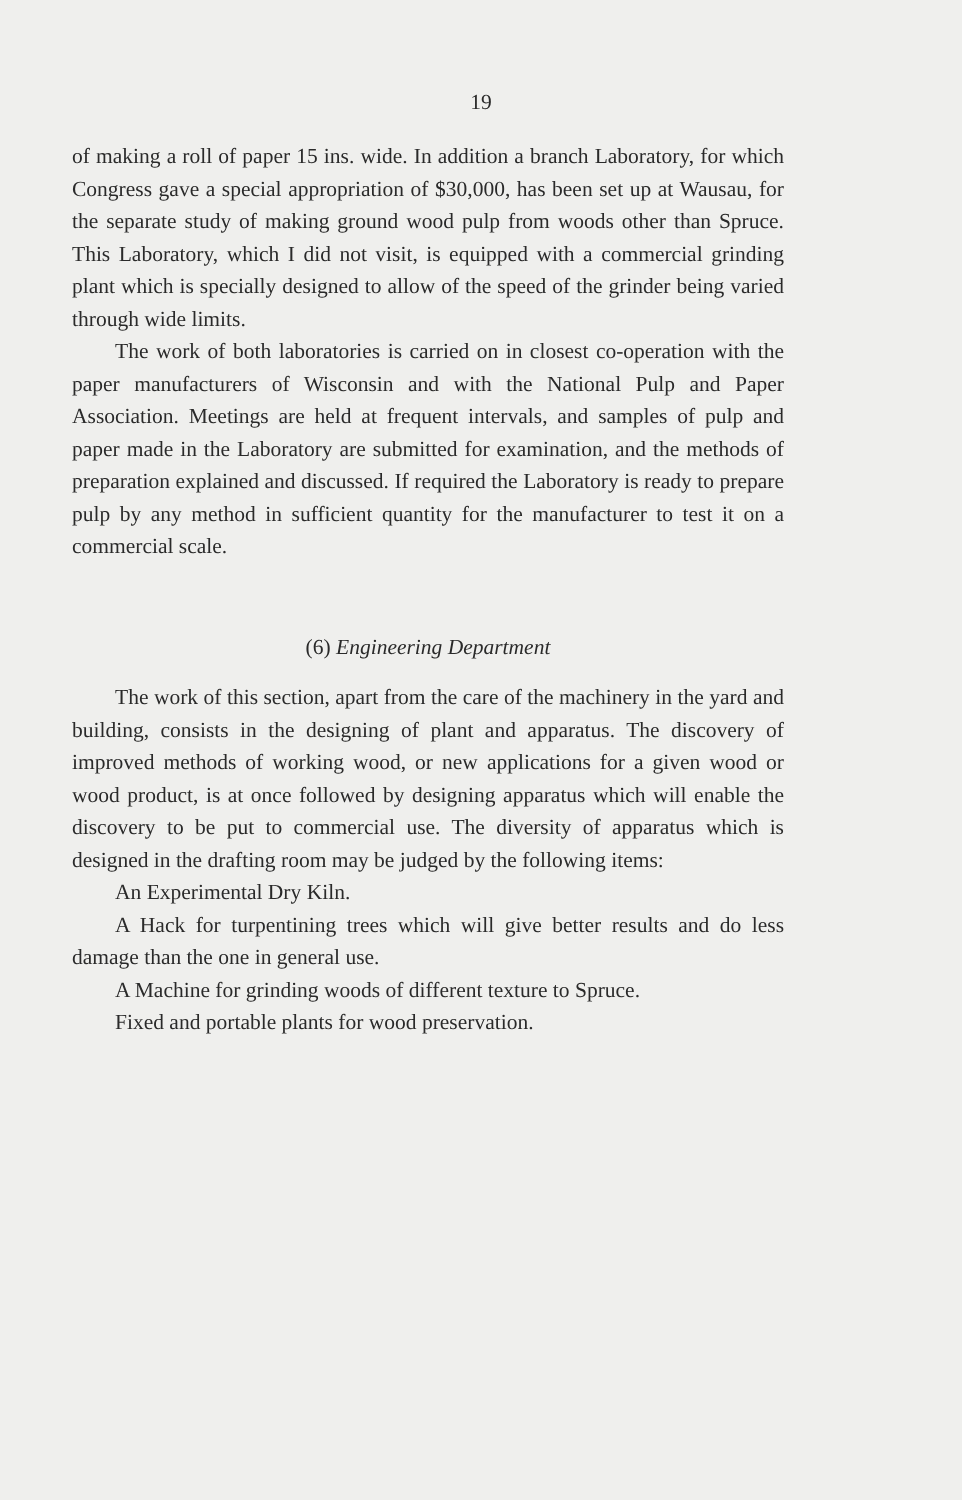19
of making a roll of paper 15 ins. wide. In addition a branch Laboratory, for which Congress gave a special appropriation of $30,000, has been set up at Wausau, for the separate study of making ground wood pulp from woods other than Spruce. This Laboratory, which I did not visit, is equipped with a commercial grinding plant which is specially designed to allow of the speed of the grinder being varied through wide limits.
The work of both laboratories is carried on in closest co-operation with the paper manufacturers of Wisconsin and with the National Pulp and Paper Association. Meetings are held at frequent intervals, and samples of pulp and paper made in the Laboratory are submitted for examination, and the methods of preparation explained and discussed. If required the Laboratory is ready to prepare pulp by any method in sufficient quantity for the manufacturer to test it on a commercial scale.
(6) Engineering Department
The work of this section, apart from the care of the machinery in the yard and building, consists in the designing of plant and apparatus. The discovery of improved methods of working wood, or new applications for a given wood or wood product, is at once followed by designing apparatus which will enable the discovery to be put to commercial use. The diversity of apparatus which is designed in the drafting room may be judged by the following items:
An Experimental Dry Kiln.
A Hack for turpentining trees which will give better results and do less damage than the one in general use.
A Machine for grinding woods of different texture to Spruce.
Fixed and portable plants for wood preservation.